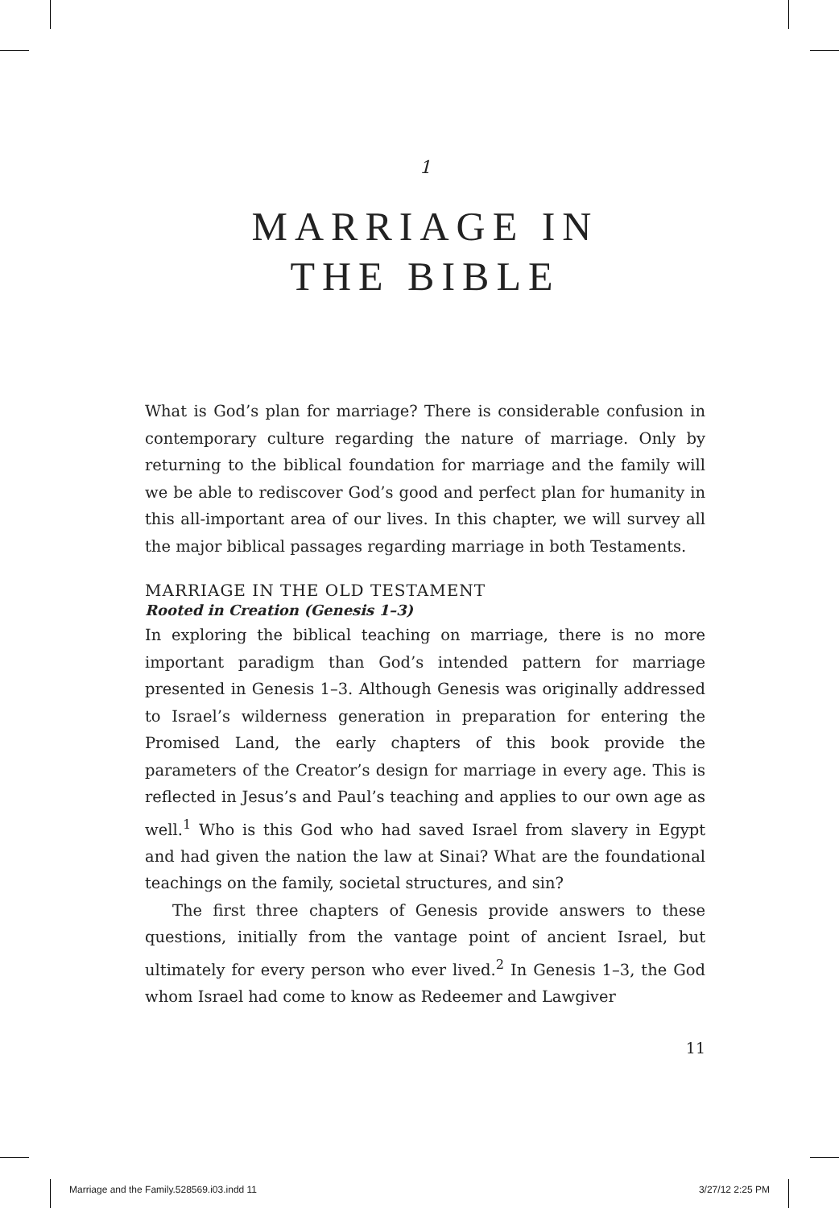1
MARRIAGE IN
THE BIBLE
What is God’s plan for marriage? There is considerable confusion in contemporary culture regarding the nature of marriage. Only by returning to the biblical foundation for marriage and the family will we be able to rediscover God’s good and perfect plan for humanity in this all-important area of our lives. In this chapter, we will survey all the major biblical passages regarding marriage in both Testaments.
MARRIAGE IN THE OLD TESTAMENT
Rooted in Creation (Genesis 1–3)
In exploring the biblical teaching on marriage, there is no more important paradigm than God’s intended pattern for marriage presented in Genesis 1–3. Although Genesis was originally addressed to Israel’s wilderness generation in preparation for entering the Promised Land, the early chapters of this book provide the parameters of the Creator’s design for marriage in every age. This is reflected in Jesus’s and Paul’s teaching and applies to our own age as well.<sup>1</sup> Who is this God who had saved Israel from slavery in Egypt and had given the nation the law at Sinai? What are the foundational teachings on the family, societal structures, and sin?
The first three chapters of Genesis provide answers to these questions, initially from the vantage point of ancient Israel, but ultimately for every person who ever lived.<sup>2</sup> In Genesis 1–3, the God whom Israel had come to know as Redeemer and Lawgiver
11
Marriage and the Family.528569.i03.indd 11 3/27/12 2:25 PM